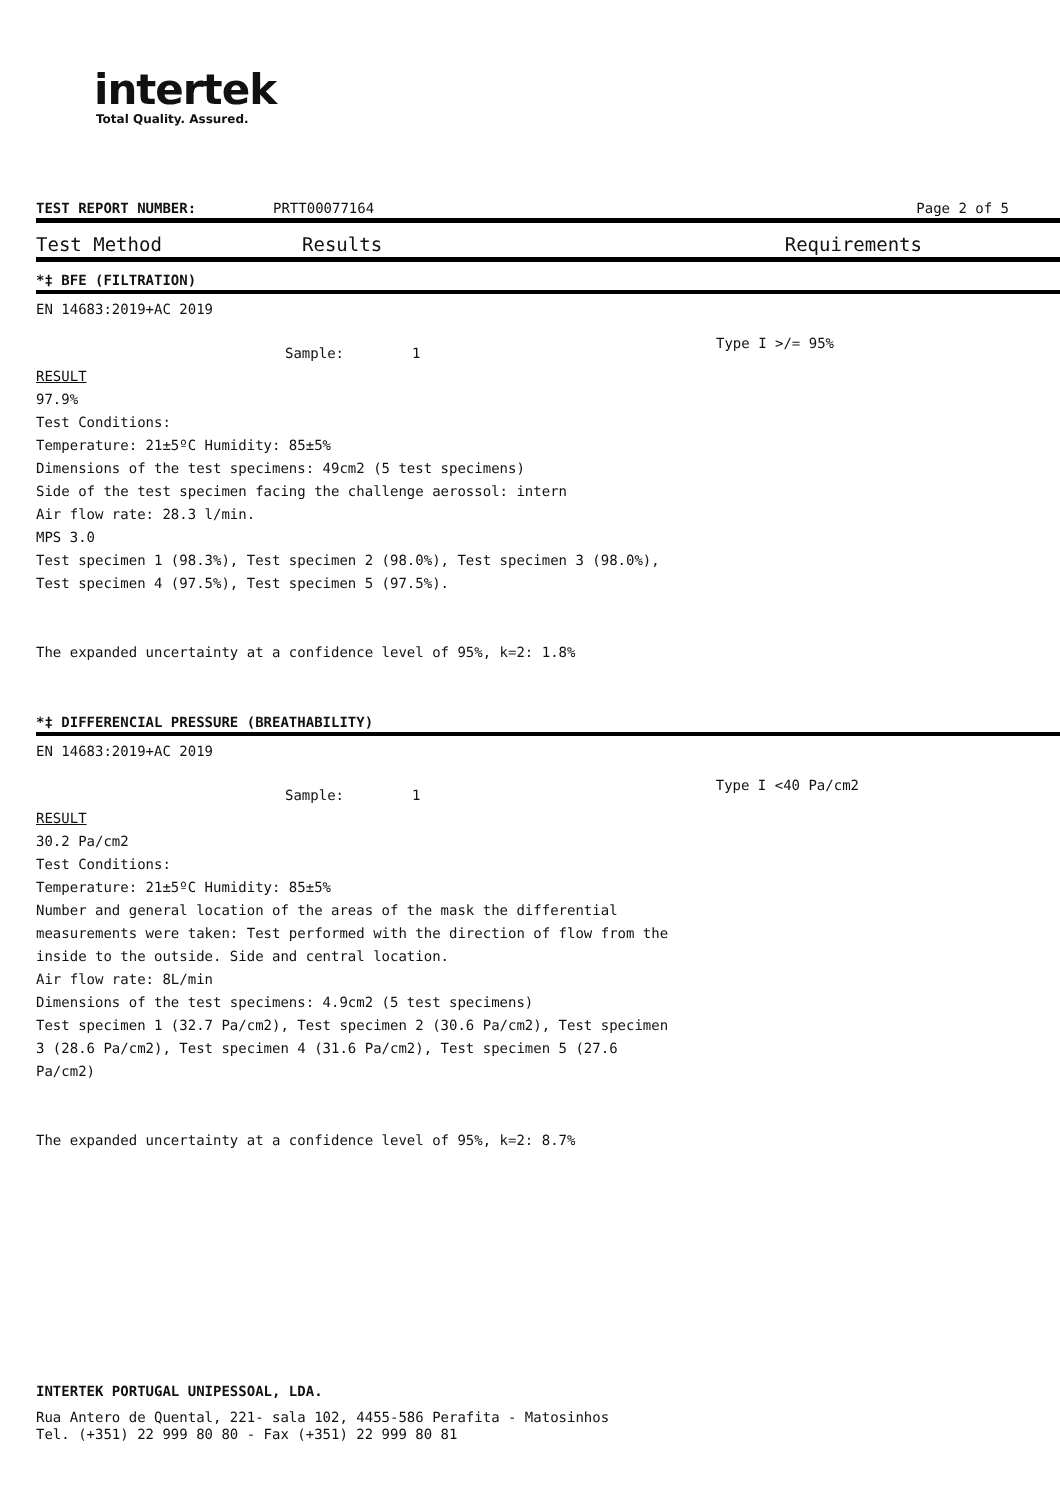intertek
Total Quality. Assured.
TEST REPORT NUMBER: PRTT00077164 Page 2 of 5
Test Method Results Requirements
*‡ BFE (FILTRATION)
EN 14683:2019+AC 2019
Sample: 1 Type I >/= 95%
RESULT
97.9%
Test Conditions:
Temperature: 21±5ºC Humidity: 85±5%
Dimensions of the test specimens: 49cm2 (5 test specimens)
Side of the test specimen facing the challenge aerossol: intern
Air flow rate: 28.3 l/min.
MPS 3.0
Test specimen 1 (98.3%), Test specimen 2 (98.0%), Test specimen 3 (98.0%),
Test specimen 4 (97.5%), Test specimen 5 (97.5%).
The expanded uncertainty at a confidence level of 95%, k=2: 1.8%
*‡ DIFFERENCIAL PRESSURE (BREATHABILITY)
EN 14683:2019+AC 2019
Sample: 1 Type I <40 Pa/cm2
RESULT
30.2 Pa/cm2
Test Conditions:
Temperature: 21±5ºC Humidity: 85±5%
Number and general location of the areas of the mask the differential
measurements were taken: Test performed with the direction of flow from the
inside to the outside. Side and central location.
Air flow rate: 8L/min
Dimensions of the test specimens: 4.9cm2 (5 test specimens)
Test specimen 1 (32.7 Pa/cm2), Test specimen 2 (30.6 Pa/cm2), Test specimen
3 (28.6 Pa/cm2), Test specimen 4 (31.6 Pa/cm2), Test specimen 5 (27.6
Pa/cm2)
The expanded uncertainty at a confidence level of 95%, k=2: 8.7%
INTERTEK PORTUGAL UNIPESSOAL, LDA.
Rua Antero de Quental, 221- sala 102, 4455-586 Perafita - Matosinhos
Tel. (+351) 22 999 80 80 - Fax (+351) 22 999 80 81